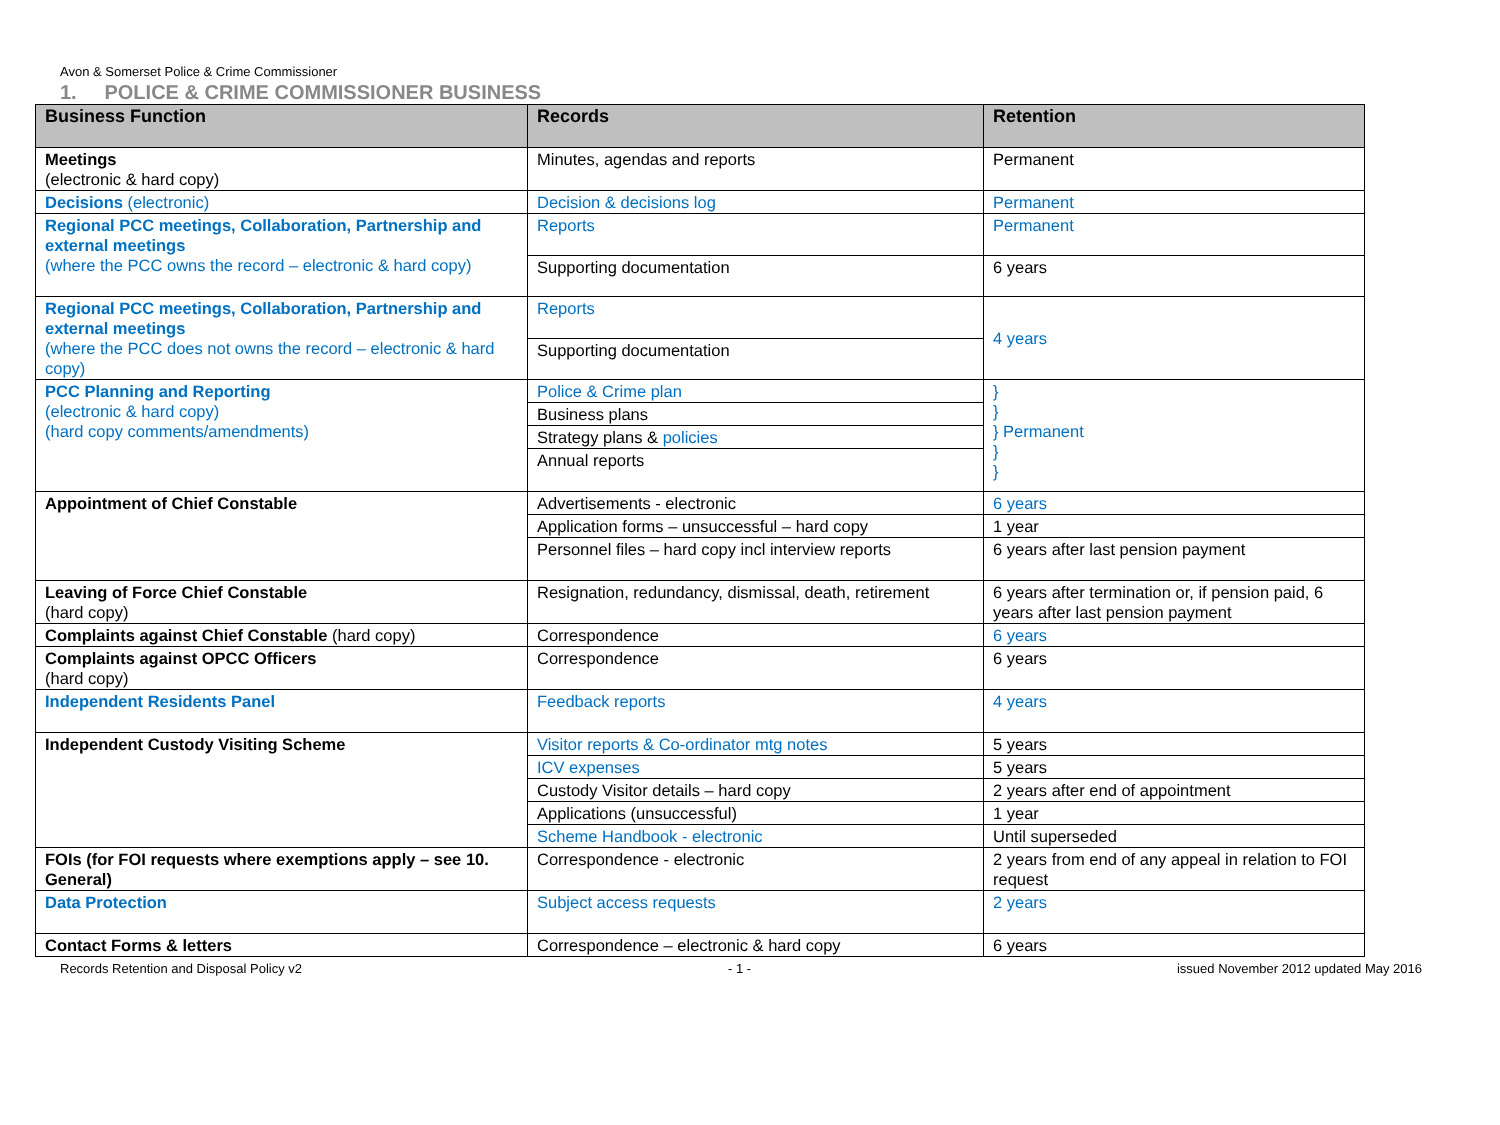Avon & Somerset Police & Crime Commissioner
1. POLICE & CRIME COMMISSIONER BUSINESS
| Business Function | Records | Retention |
| --- | --- | --- |
| Meetings (electronic & hard copy) | Minutes, agendas and reports | Permanent |
| Decisions (electronic) | Decision & decisions log | Permanent |
| Regional PCC meetings, Collaboration, Partnership and external meetings (where the PCC owns the record – electronic & hard copy) | Reports | Permanent |
| | Supporting documentation | 6 years |
| Regional PCC meetings, Collaboration, Partnership and external meetings (where the PCC does not owns the record – electronic & hard copy) | Reports | 4 years |
| | Supporting documentation | |
| PCC Planning and Reporting (electronic & hard copy) (hard copy comments/amendments) | Police & Crime plan | } } } Permanent } } |
| | Business plans | |
| | Strategy plans & policies | |
| | Annual reports | |
| Appointment of Chief Constable | Advertisements - electronic | 6 years |
| | Application forms – unsuccessful – hard copy | 1 year |
| | Personnel files – hard copy incl interview reports | 6 years after last pension payment |
| Leaving of Force Chief Constable (hard copy) | Resignation, redundancy, dismissal, death, retirement | 6 years after termination or, if pension paid, 6 years after last pension payment |
| Complaints against Chief Constable (hard copy) | Correspondence | 6 years |
| Complaints against OPCC Officers (hard copy) | Correspondence | 6 years |
| Independent Residents Panel | Feedback reports | 4 years |
| Independent Custody Visiting Scheme | Visitor reports & Co-ordinator mtg notes | 5 years |
| | ICV expenses | 5 years |
| | Custody Visitor details – hard copy | 2 years after end of appointment |
| | Applications (unsuccessful) | 1 year |
| | Scheme Handbook - electronic | Until superseded |
| FOIs (for FOI requests where exemptions apply – see 10. General) | Correspondence - electronic | 2 years from end of any appeal in relation to FOI request |
| Data Protection | Subject access requests | 2 years |
| Contact Forms & letters | Correspondence – electronic & hard copy | 6 years |
Records Retention and Disposal Policy v2 - 1 - issued November 2012 updated May 2016